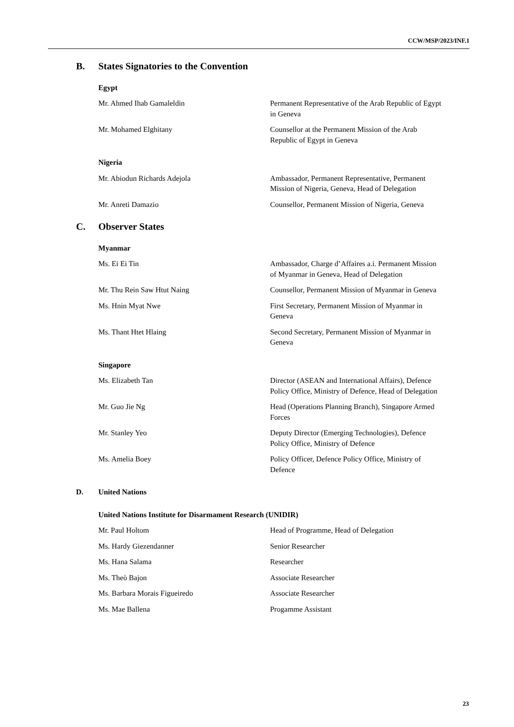CCW/MSP/2023/INF.1
B. States Signatories to the Convention
Egypt
Mr. Ahmed Ihab Gamaleldin Permanent Representative of the Arab Republic of Egypt in Geneva
Mr. Mohamed Elghitany Counsellor at the Permanent Mission of the Arab Republic of Egypt in Geneva
Nigeria
Mr. Abiodun Richards Adejola Ambassador, Permanent Representative, Permanent Mission of Nigeria, Geneva, Head of Delegation
Mr. Anreti Damazio Counsellor, Permanent Mission of Nigeria, Geneva
C. Observer States
Myanmar
Ms. Ei Ei Tin Ambassador, Charge d’Affaires a.i. Permanent Mission of Myanmar in Geneva, Head of Delegation
Mr. Thu Rein Saw Htut Naing Counsellor, Permanent Mission of Myanmar in Geneva
Ms. Hnin Myat Nwe First Secretary, Permanent Mission of Myanmar in Geneva
Ms. Thant Htet Hlaing Second Secretary, Permanent Mission of Myanmar in Geneva
Singapore
Ms. Elizabeth Tan Director (ASEAN and International Affairs), Defence Policy Office, Ministry of Defence, Head of Delegation
Mr. Guo Jie Ng Head (Operations Planning Branch), Singapore Armed Forces
Mr. Stanley Yeo Deputy Director (Emerging Technologies), Defence Policy Office, Ministry of Defence
Ms. Amelia Boey Policy Officer, Defence Policy Office, Ministry of Defence
D. United Nations
United Nations Institute for Disarmament Research (UNIDIR)
Mr. Paul Holtom Head of Programme, Head of Delegation
Ms. Hardy Giezendanner Senior Researcher
Ms. Hana Salama Researcher
Ms. Theò Bajon Associate Researcher
Ms. Barbara Morais Figueiredo Associate Researcher
Ms. Mae Ballena Progamme Assistant
23